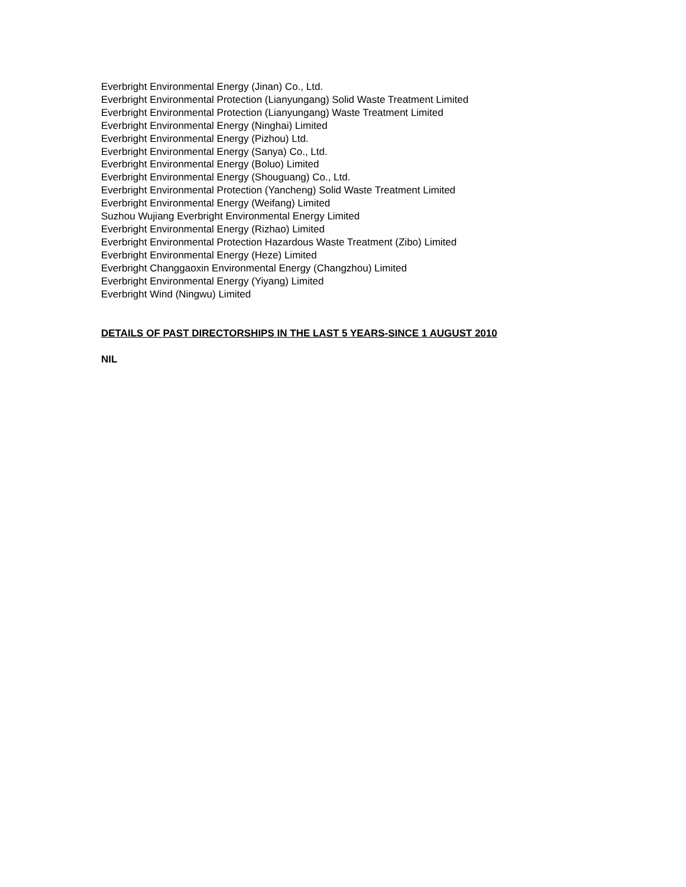Everbright Environmental Energy (Jinan) Co., Ltd.
Everbright Environmental Protection (Lianyungang) Solid Waste Treatment Limited
Everbright Environmental Protection (Lianyungang) Waste Treatment Limited
Everbright Environmental Energy (Ninghai) Limited
Everbright Environmental Energy (Pizhou) Ltd.
Everbright Environmental Energy (Sanya) Co., Ltd.
Everbright Environmental Energy (Boluo) Limited
Everbright Environmental Energy (Shouguang) Co., Ltd.
Everbright Environmental Protection (Yancheng) Solid Waste Treatment Limited
Everbright Environmental Energy (Weifang) Limited
Suzhou Wujiang Everbright Environmental Energy Limited
Everbright Environmental Energy (Rizhao) Limited
Everbright Environmental Protection Hazardous Waste Treatment (Zibo) Limited
Everbright Environmental Energy (Heze) Limited
Everbright Changgaoxin Environmental Energy (Changzhou) Limited
Everbright Environmental Energy (Yiyang) Limited
Everbright Wind (Ningwu) Limited
DETAILS OF PAST DIRECTORSHIPS IN THE LAST 5 YEARS-SINCE 1 AUGUST 2010
NIL